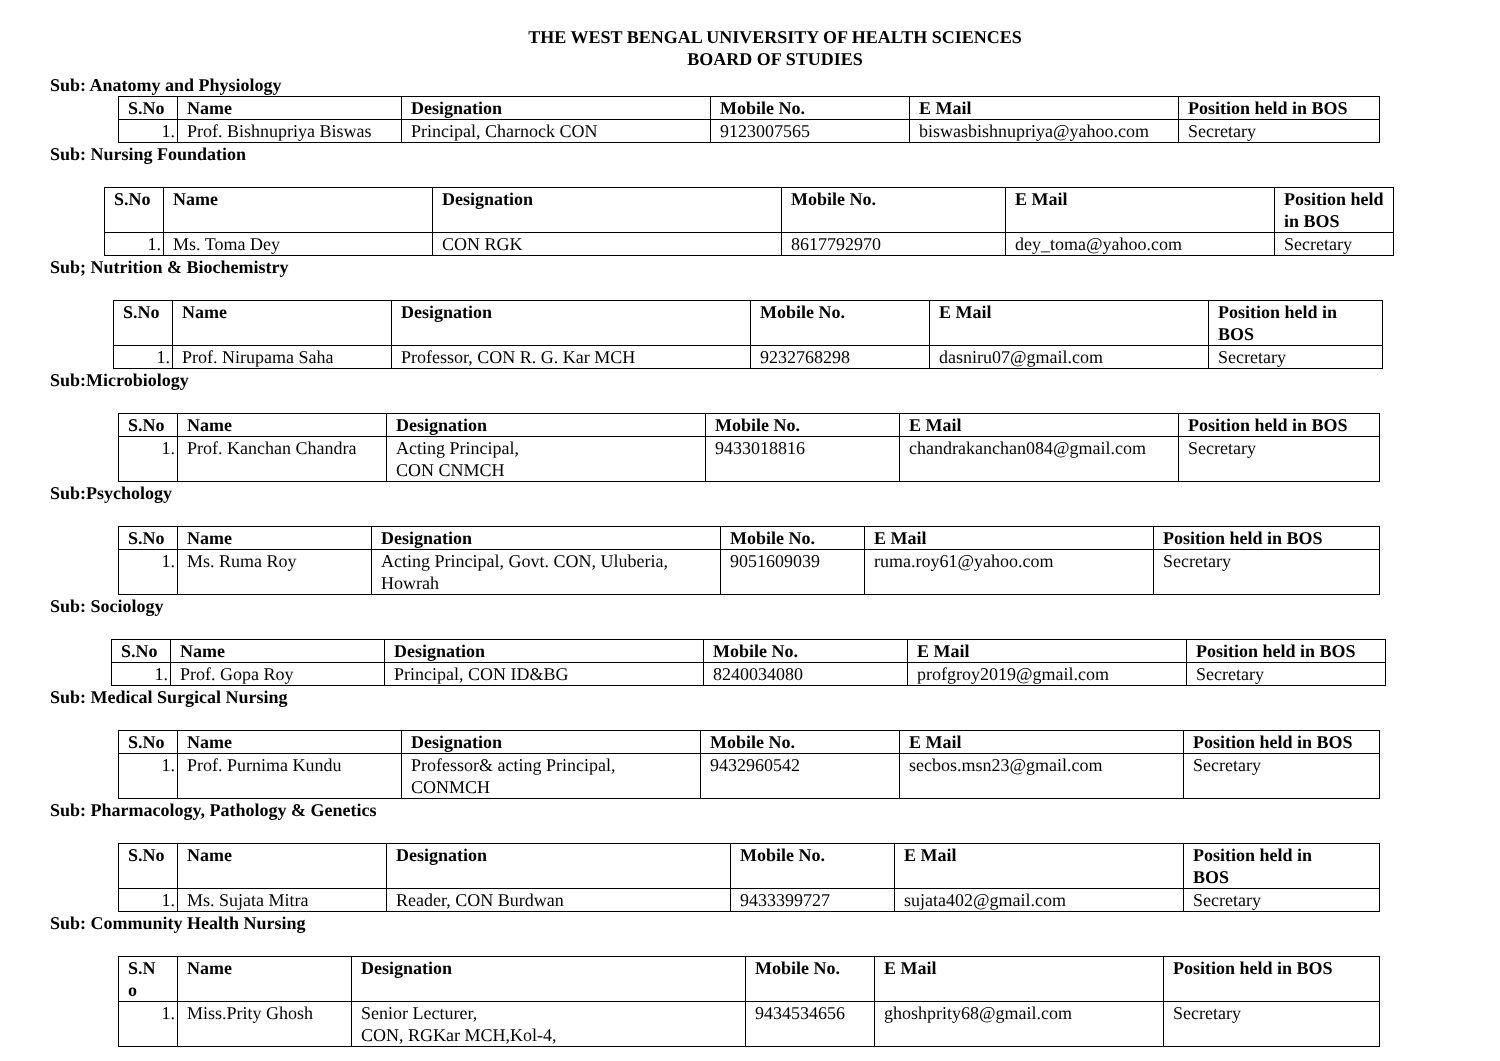THE WEST BENGAL UNIVERSITY OF HEALTH SCIENCES
BOARD OF STUDIES
Sub: Anatomy and Physiology
| S.No | Name | Designation | Mobile No. | E Mail | Position held in BOS |
| --- | --- | --- | --- | --- | --- |
| 1. | Prof. Bishnupriya Biswas | Principal, Charnock CON | 9123007565 | biswasbishnupriya@yahoo.com | Secretary |
Sub: Nursing Foundation
| S.No | Name | Designation | Mobile No. | E Mail | Position held in BOS |
| --- | --- | --- | --- | --- | --- |
| 1. | Ms. Toma Dey | CON RGK | 8617792970 | dey_toma@yahoo.com | Secretary |
Sub; Nutrition & Biochemistry
| S.No | Name | Designation | Mobile No. | E Mail | Position held in BOS |
| --- | --- | --- | --- | --- | --- |
| 1. | Prof. Nirupama Saha | Professor, CON R. G. Kar MCH | 9232768298 | dasniru07@gmail.com | Secretary |
Sub:Microbiology
| S.No | Name | Designation | Mobile No. | E Mail | Position held in BOS |
| --- | --- | --- | --- | --- | --- |
| 1. | Prof. Kanchan Chandra | Acting Principal, CON CNMCH | 9433018816 | chandrakanchan084@gmail.com | Secretary |
Sub:Psychology
| S.No | Name | Designation | Mobile No. | E Mail | Position held in BOS |
| --- | --- | --- | --- | --- | --- |
| 1. | Ms. Ruma Roy | Acting Principal, Govt. CON, Uluberia, Howrah | 9051609039 | ruma.roy61@yahoo.com | Secretary |
Sub: Sociology
| S.No | Name | Designation | Mobile No. | E Mail | Position held in BOS |
| --- | --- | --- | --- | --- | --- |
| 1. | Prof. Gopa Roy | Principal, CON ID&BG | 8240034080 | profgroy2019@gmail.com | Secretary |
Sub: Medical Surgical Nursing
| S.No | Name | Designation | Mobile No. | E Mail | Position held in BOS |
| --- | --- | --- | --- | --- | --- |
| 1. | Prof. Purnima Kundu | Professor& acting Principal, CONMCH | 9432960542 | secbos.msn23@gmail.com | Secretary |
Sub: Pharmacology, Pathology & Genetics
| S.No | Name | Designation | Mobile No. | E Mail | Position held in BOS |
| --- | --- | --- | --- | --- | --- |
| 1. | Ms. Sujata Mitra | Reader, CON Burdwan | 9433399727 | sujata402@gmail.com | Secretary |
Sub: Community Health Nursing
| S.N o | Name | Designation | Mobile No. | E Mail | Position held in BOS |
| --- | --- | --- | --- | --- | --- |
| 1. | Miss.Prity Ghosh | Senior Lecturer, CON, RGKar MCH,Kol-4, | 9434534656 | ghoshprity68@gmail.com | Secretary |